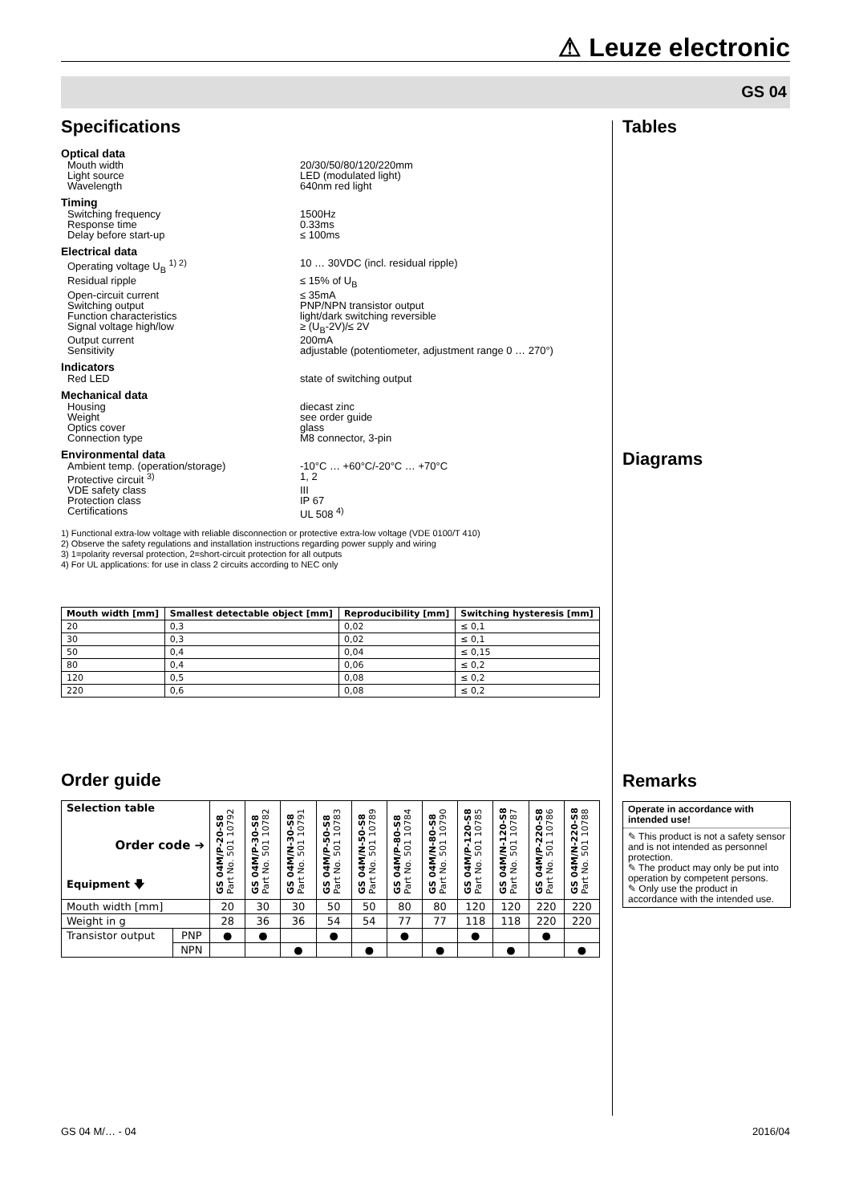⚠ Leuze electronic
GS 04
Specifications
Optical data
Mouth width 20/30/50/80/120/220mm
Light source LED (modulated light)
Wavelength 640nm red light
Timing
Switching frequency 1500Hz
Response time 0.33ms
Delay before start-up ≤ 100ms
Electrical data
Operating voltage U<sub>B</sub> <sup>1) 2)</sup> 10 … 30VDC (incl. residual ripple)
Residual ripple ≤ 15% of U<sub>B</sub>
Open-circuit current ≤ 35mA
Switching output PNP/NPN transistor output
Function characteristics light/dark switching reversible
Signal voltage high/low ≥ (U<sub>B</sub>-2V)/≤ 2V
Output current 200mA
Sensitivity adjustable (potentiometer, adjustment range 0 … 270°)
Indicators
Red LED state of switching output
Mechanical data
Housing diecast zinc
Weight see order guide
Optics cover glass
Connection type M8 connector, 3-pin
Environmental data
Ambient temp. (operation/storage) -10°C … +60°C/-20°C … +70°C
Protective circuit <sup>3)</sup> 1, 2
VDE safety class III
Protection class IP 67
Certifications UL 508 <sup>4)</sup>
1) Functional extra-low voltage with reliable disconnection or protective extra-low voltage (VDE 0100/T 410)
2) Observe the safety regulations and installation instructions regarding power supply and wiring
3) 1=polarity reversal protection, 2=short-circuit protection for all outputs
4) For UL applications: for use in class 2 circuits according to NEC only
| Mouth width [mm] | Smallest detectable object [mm] | Reproducibility [mm] | Switching hysteresis [mm] |
| --- | --- | --- | --- |
| 20 | 0,3 | 0,02 | ≤ 0,1 |
| 30 | 0,3 | 0,02 | ≤ 0,1 |
| 50 | 0,4 | 0,04 | ≤ 0,15 |
| 80 | 0,4 | 0,06 | ≤ 0,2 |
| 120 | 0,5 | 0,08 | ≤ 0,2 |
| 220 | 0,6 | 0,08 | ≤ 0,2 |
Order guide
| Selection table Order code ➔ Equipment 🡇 | | GS 04M/P-20-S8 Part No. 501 10792 | GS 04M/P-30-S8 Part No. 501 10782 | GS 04M/N-30-S8 Part No. 501 10791 | GS 04M/P-50-S8 Part No. 501 10783 | GS 04M/N-50-S8 Part No. 501 10789 | GS 04M/P-80-S8 Part No. 501 10784 | GS 04M/N-80-S8 Part No. 501 10790 | GS 04M/P-120-S8 Part No. 501 10785 | GS 04M/N-120-S8 Part No. 501 10787 | GS 04M/P-220-S8 Part No. 501 10786 | GS 04M/N-220-S8 Part No. 501 10788 |
| Mouth width [mm] | | 20 | 30 | 30 | 50 | 50 | 80 | 80 | 120 | 120 | 220 | 220 |
| Weight in g | | 28 | 36 | 36 | 54 | 54 | 77 | 77 | 118 | 118 | 220 | 220 |
| Transistor output | PNP | ● | ● | | ● | | ● | | ● | | ● | |
| | NPN | | | ● | | ● | | ● | | ● | | ● |
Tables
Diagrams
Remarks
Operate in accordance with intended use!
✎ This product is not a safety sensor and is not intended as personnel protection.
✎ The product may only be put into operation by competent persons.
✎ Only use the product in accordance with the intended use.
GS 04 M/… - 04 2016/04